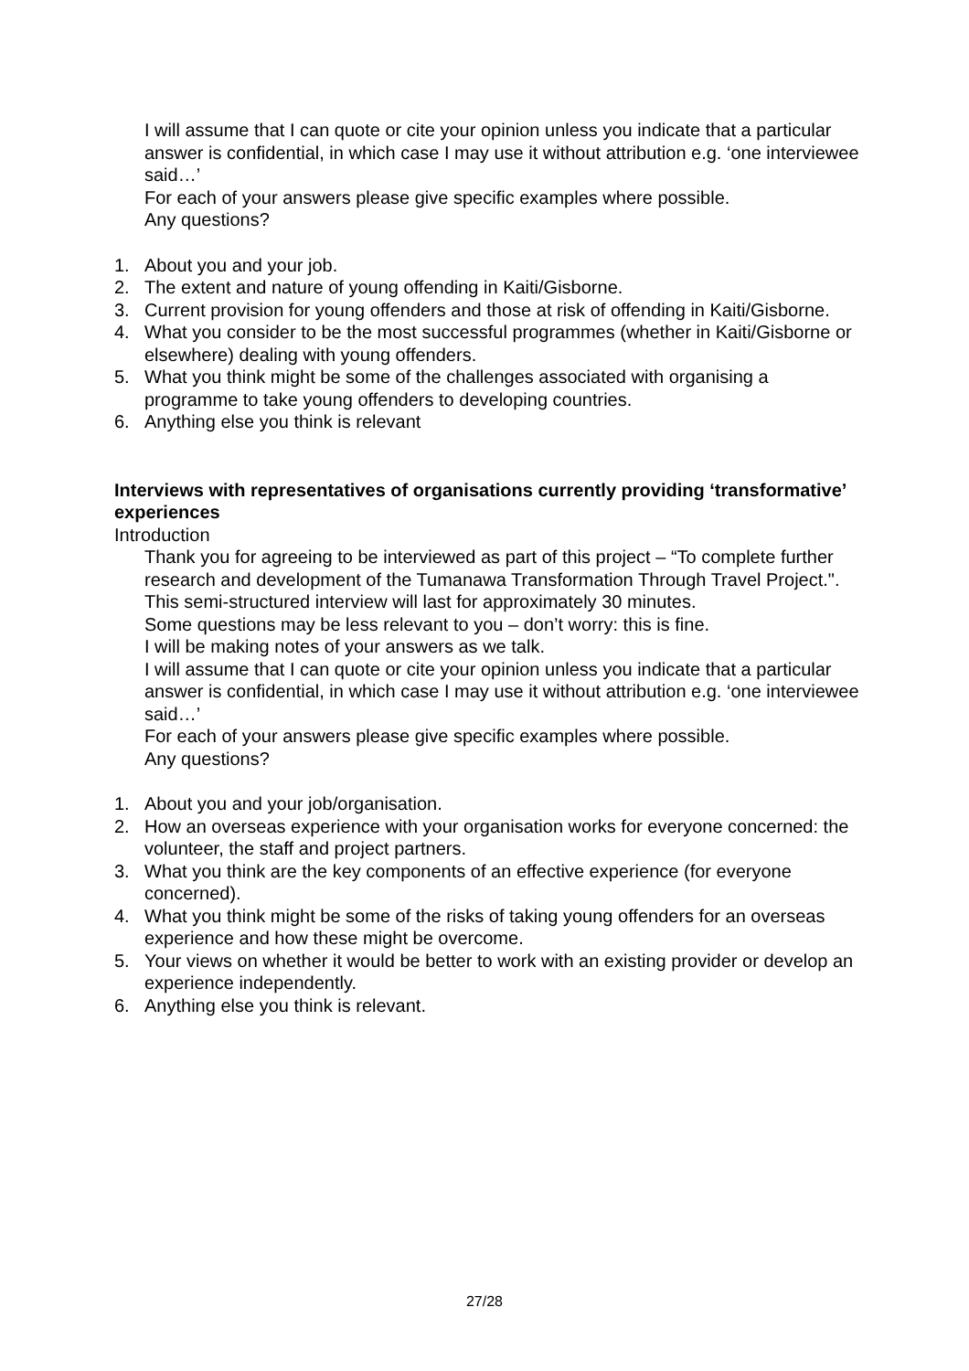I will assume that I can quote or cite your opinion unless you indicate that a particular answer is confidential, in which case I may use it without attribution e.g. ‘one interviewee said…’
For each of your answers please give specific examples where possible.
Any questions?
1. About you and your job.
2. The extent and nature of young offending in Kaiti/Gisborne.
3. Current provision for young offenders and those at risk of offending in Kaiti/Gisborne.
4. What you consider to be the most successful programmes (whether in Kaiti/Gisborne or elsewhere) dealing with young offenders.
5. What you think might be some of the challenges associated with organising a programme to take young offenders to developing countries.
6. Anything else you think is relevant
Interviews with representatives of organisations currently providing ‘transformative’ experiences
Introduction
Thank you for agreeing to be interviewed as part of this project – “To complete further research and development of the Tumanawa Transformation Through Travel Project.".
This semi-structured interview will last for approximately 30 minutes.
Some questions may be less relevant to you – don’t worry: this is fine.
I will be making notes of your answers as we talk.
I will assume that I can quote or cite your opinion unless you indicate that a particular answer is confidential, in which case I may use it without attribution e.g. ‘one interviewee said…’
For each of your answers please give specific examples where possible.
Any questions?
1. About you and your job/organisation.
2. How an overseas experience with your organisation works for everyone concerned: the volunteer, the staff and project partners.
3. What you think are the key components of an effective experience (for everyone concerned).
4. What you think might be some of the risks of taking young offenders for an overseas experience and how these might be overcome.
5. Your views on whether it would be better to work with an existing provider or develop an experience independently.
6. Anything else you think is relevant.
27/28